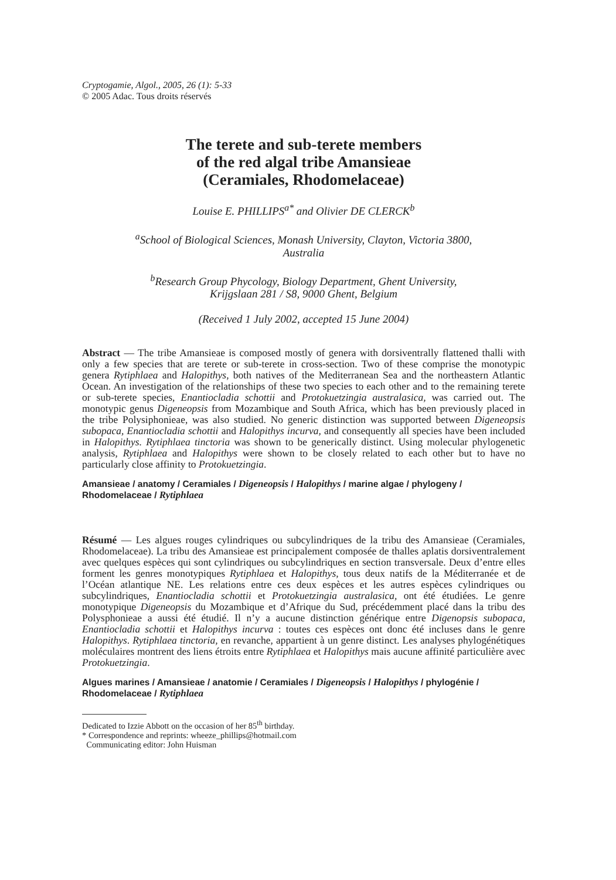Cryptogamie, Algol., 2005, 26 (1): 5-33
© 2005 Adac. Tous droits réservés
The terete and sub-terete members
of the red algal tribe Amansieae
(Ceramiales, Rhodomelaceae)
Louise E. PHILLIPS<sup>a*</sup> and Olivier DE CLERCK<sup>b</sup>
<sup>a</sup> School of Biological Sciences, Monash University, Clayton, Victoria 3800,
Australia
<sup>b</sup> Research Group Phycology, Biology Department, Ghent University,
Krijgslaan 281 / S8, 9000 Ghent, Belgium
(Received 1 July 2002, accepted 15 June 2004)
Abstract — The tribe Amansieae is composed mostly of genera with dorsiventrally flattened thalli with only a few species that are terete or sub-terete in cross-section. Two of these comprise the monotypic genera Rytiphlaea and Halopithys, both natives of the Mediterranean Sea and the northeastern Atlantic Ocean. An investigation of the relationships of these two species to each other and to the remaining terete or sub-terete species, Enantiocladia schottii and Protokuetzingia australasica, was carried out. The monotypic genus Digeneopsis from Mozambique and South Africa, which has been previously placed in the tribe Polysiphonieae, was also studied. No generic distinction was supported between Digeneopsis subopaca, Enantiocladia schottii and Halopithys incurva, and consequently all species have been included in Halopithys. Rytiphlaea tinctoria was shown to be generically distinct. Using molecular phylogenetic analysis, Rytiphlaea and Halopithys were shown to be closely related to each other but to have no particularly close affinity to Protokuetzingia.
Amansieae / anatomy / Ceramiales / Digeneopsis / Halopithys / marine algae / phylogeny / Rhodomelaceae / Rytiphlaea
Résumé — Les algues rouges cylindriques ou subcylindriques de la tribu des Amansieae (Ceramiales, Rhodomelaceae). La tribu des Amansieae est principalement composée de thalles aplatis dorsiventralement avec quelques espèces qui sont cylindriques ou subcylindriques en section transversale. Deux d’entre elles forment les genres monotypiques Rytiphlaea et Halopithys, tous deux natifs de la Méditerranée et de l’Océan atlantique NE. Les relations entre ces deux espèces et les autres espèces cylindriques ou subcylindriques, Enantiocladia schottii et Protokuetzingia australasica, ont été étudiées. Le genre monotypique Digeneopsis du Mozambique et d’Afrique du Sud, précédemment placé dans la tribu des Polysphonieae a aussi été étudié. Il n’y a aucune distinction générique entre Digenopsis subopaca, Enantiocladia schottii et Halopithys incurva : toutes ces espèces ont donc été incluses dans le genre Halopithys. Rytiphlaea tinctoria, en revanche, appartient à un genre distinct. Les analyses phylogénétiques moléculaires montrent des liens étroits entre Rytiphlaea et Halopithys mais aucune affinité particulière avec Protokuetzingia.
Algues marines / Amansieae / anatomie / Ceramiales / Digeneopsis / Halopithys / phylogénie / Rhodomelaceae / Rytiphlaea
Dedicated to Izzie Abbott on the occasion of her 85<sup>th</sup> birthday.
* Correspondence and reprints: wheeze_phillips@hotmail.com
Communicating editor: John Huisman